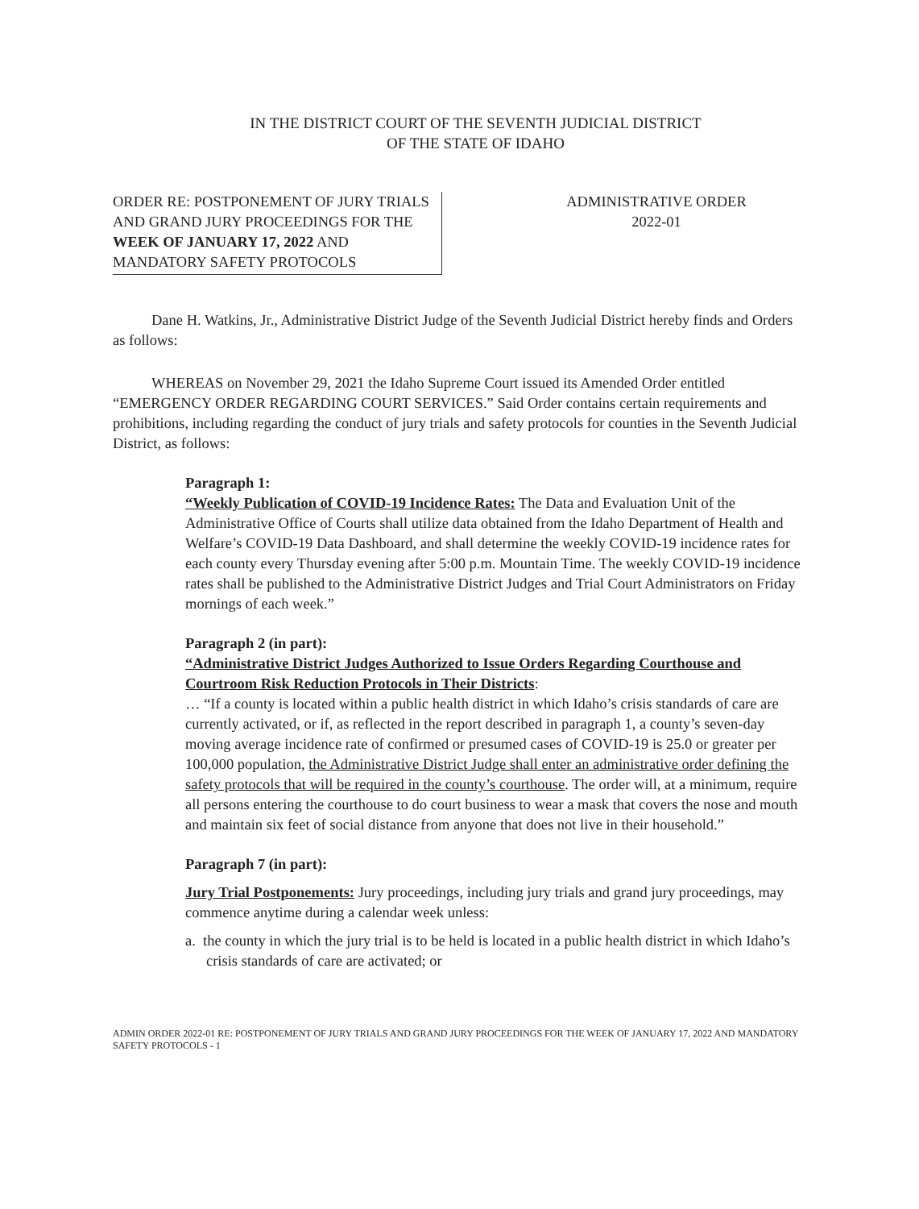IN THE DISTRICT COURT OF THE SEVENTH JUDICIAL DISTRICT
OF THE STATE OF IDAHO
ORDER RE: POSTPONEMENT OF JURY TRIALS AND GRAND JURY PROCEEDINGS FOR THE WEEK OF JANUARY 17, 2022 AND MANDATORY SAFETY PROTOCOLS
ADMINISTRATIVE ORDER
2022-01
Dane H. Watkins, Jr., Administrative District Judge of the Seventh Judicial District hereby finds and Orders as follows:
WHEREAS on November 29, 2021 the Idaho Supreme Court issued its Amended Order entitled “EMERGENCY ORDER REGARDING COURT SERVICES.” Said Order contains certain requirements and prohibitions, including regarding the conduct of jury trials and safety protocols for counties in the Seventh Judicial District, as follows:
Paragraph 1:
“Weekly Publication of COVID-19 Incidence Rates: The Data and Evaluation Unit of the Administrative Office of Courts shall utilize data obtained from the Idaho Department of Health and Welfare’s COVID-19 Data Dashboard, and shall determine the weekly COVID-19 incidence rates for each county every Thursday evening after 5:00 p.m. Mountain Time. The weekly COVID-19 incidence rates shall be published to the Administrative District Judges and Trial Court Administrators on Friday mornings of each week.”
Paragraph 2 (in part):
“Administrative District Judges Authorized to Issue Orders Regarding Courthouse and Courtroom Risk Reduction Protocols in Their Districts:
… “If a county is located within a public health district in which Idaho’s crisis standards of care are currently activated, or if, as reflected in the report described in paragraph 1, a county’s seven-day moving average incidence rate of confirmed or presumed cases of COVID-19 is 25.0 or greater per 100,000 population, the Administrative District Judge shall enter an administrative order defining the safety protocols that will be required in the county’s courthouse. The order will, at a minimum, require all persons entering the courthouse to do court business to wear a mask that covers the nose and mouth and maintain six feet of social distance from anyone that does not live in their household.”
Paragraph 7 (in part):
Jury Trial Postponements: Jury proceedings, including jury trials and grand jury proceedings, may commence anytime during a calendar week unless:
a. the county in which the jury trial is to be held is located in a public health district in which Idaho’s crisis standards of care are activated; or
ADMIN ORDER 2022-01 RE: POSTPONEMENT OF JURY TRIALS AND GRAND JURY PROCEEDINGS FOR THE WEEK OF JANUARY 17, 2022 AND MANDATORY SAFETY PROTOCOLS - 1